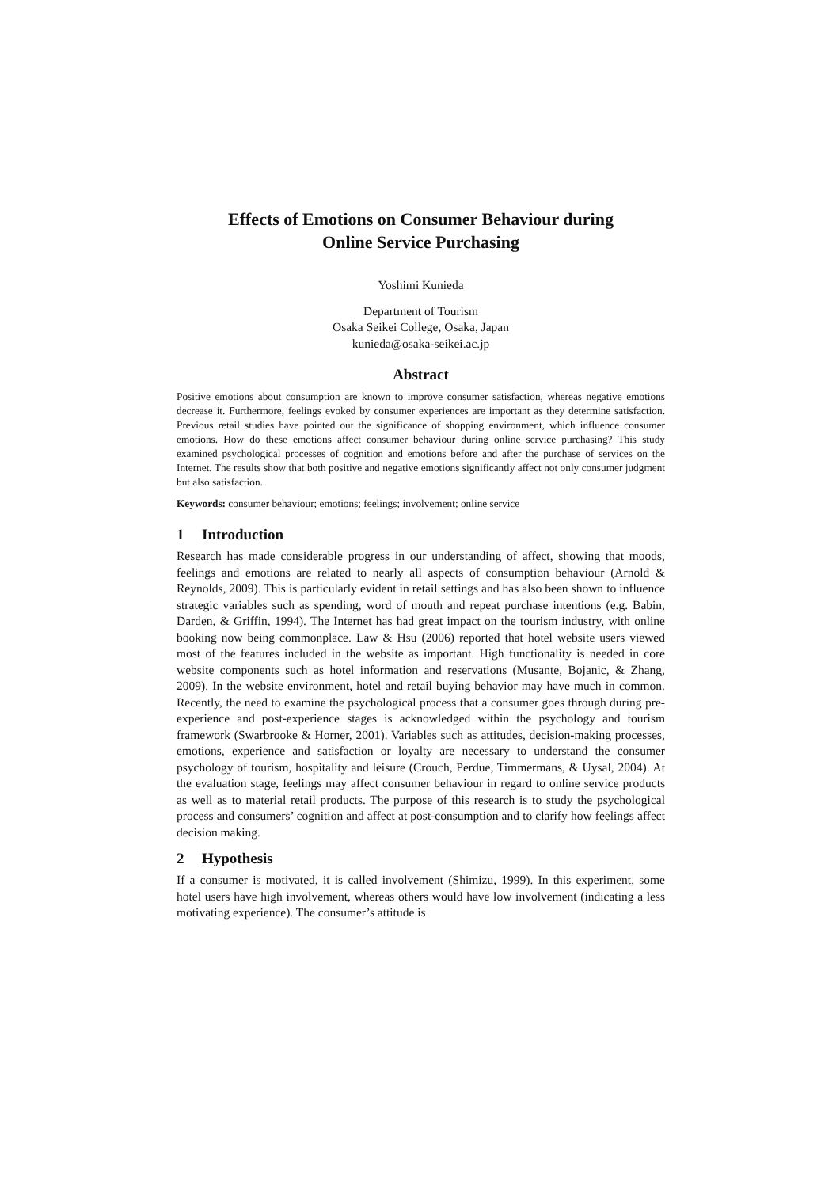Effects of Emotions on Consumer Behaviour during
Online Service Purchasing
Yoshimi Kunieda
Department of Tourism
Osaka Seikei College, Osaka, Japan
kunieda@osaka-seikei.ac.jp
Abstract
Positive emotions about consumption are known to improve consumer satisfaction, whereas negative emotions decrease it. Furthermore, feelings evoked by consumer experiences are important as they determine satisfaction. Previous retail studies have pointed out the significance of shopping environment, which influence consumer emotions. How do these emotions affect consumer behaviour during online service purchasing? This study examined psychological processes of cognition and emotions before and after the purchase of services on the Internet. The results show that both positive and negative emotions significantly affect not only consumer judgment but also satisfaction.
Keywords: consumer behaviour; emotions; feelings; involvement; online service
1 Introduction
Research has made considerable progress in our understanding of affect, showing that moods, feelings and emotions are related to nearly all aspects of consumption behaviour (Arnold & Reynolds, 2009). This is particularly evident in retail settings and has also been shown to influence strategic variables such as spending, word of mouth and repeat purchase intentions (e.g. Babin, Darden, & Griffin, 1994). The Internet has had great impact on the tourism industry, with online booking now being commonplace. Law & Hsu (2006) reported that hotel website users viewed most of the features included in the website as important. High functionality is needed in core website components such as hotel information and reservations (Musante, Bojanic, & Zhang, 2009). In the website environment, hotel and retail buying behavior may have much in common. Recently, the need to examine the psychological process that a consumer goes through during pre-experience and post-experience stages is acknowledged within the psychology and tourism framework (Swarbrooke & Horner, 2001). Variables such as attitudes, decision-making processes, emotions, experience and satisfaction or loyalty are necessary to understand the consumer psychology of tourism, hospitality and leisure (Crouch, Perdue, Timmermans, & Uysal, 2004). At the evaluation stage, feelings may affect consumer behaviour in regard to online service products as well as to material retail products. The purpose of this research is to study the psychological process and consumers’ cognition and affect at post-consumption and to clarify how feelings affect decision making.
2 Hypothesis
If a consumer is motivated, it is called involvement (Shimizu, 1999). In this experiment, some hotel users have high involvement, whereas others would have low involvement (indicating a less motivating experience). The consumer’s attitude is